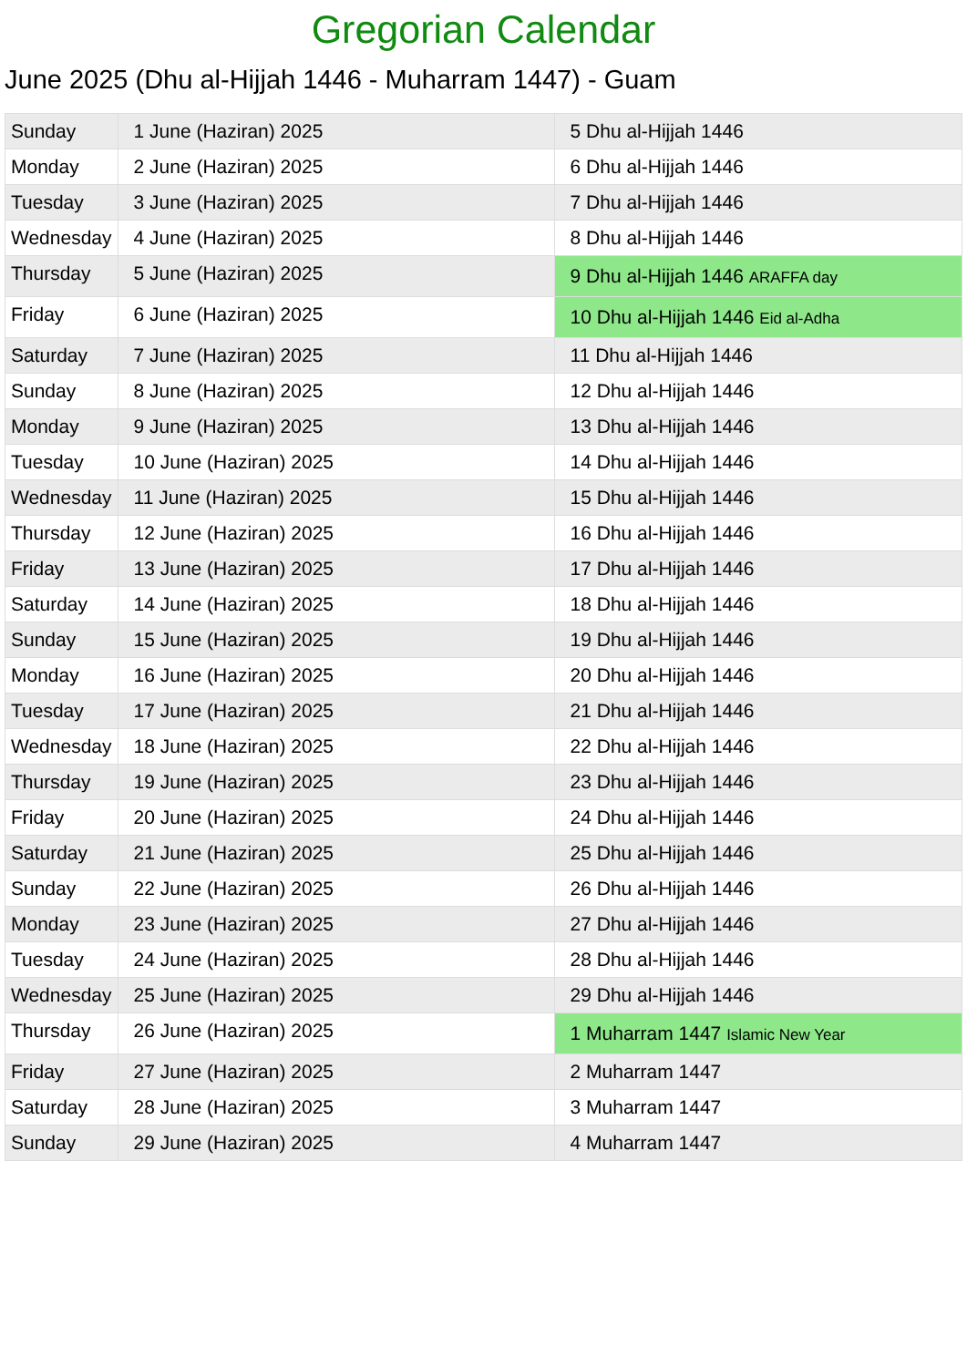Gregorian Calendar
June 2025 (Dhu al-Hijjah 1446 - Muharram 1447) - Guam
| Sunday | 1 June (Haziran) 2025 | 5 Dhu al-Hijjah 1446 |
| Monday | 2 June (Haziran) 2025 | 6 Dhu al-Hijjah 1446 |
| Tuesday | 3 June (Haziran) 2025 | 7 Dhu al-Hijjah 1446 |
| Wednesday | 4 June (Haziran) 2025 | 8 Dhu al-Hijjah 1446 |
| Thursday | 5 June (Haziran) 2025 | 9 Dhu al-Hijjah 1446 ARAFFA day |
| Friday | 6 June (Haziran) 2025 | 10 Dhu al-Hijjah 1446 Eid al-Adha |
| Saturday | 7 June (Haziran) 2025 | 11 Dhu al-Hijjah 1446 |
| Sunday | 8 June (Haziran) 2025 | 12 Dhu al-Hijjah 1446 |
| Monday | 9 June (Haziran) 2025 | 13 Dhu al-Hijjah 1446 |
| Tuesday | 10 June (Haziran) 2025 | 14 Dhu al-Hijjah 1446 |
| Wednesday | 11 June (Haziran) 2025 | 15 Dhu al-Hijjah 1446 |
| Thursday | 12 June (Haziran) 2025 | 16 Dhu al-Hijjah 1446 |
| Friday | 13 June (Haziran) 2025 | 17 Dhu al-Hijjah 1446 |
| Saturday | 14 June (Haziran) 2025 | 18 Dhu al-Hijjah 1446 |
| Sunday | 15 June (Haziran) 2025 | 19 Dhu al-Hijjah 1446 |
| Monday | 16 June (Haziran) 2025 | 20 Dhu al-Hijjah 1446 |
| Tuesday | 17 June (Haziran) 2025 | 21 Dhu al-Hijjah 1446 |
| Wednesday | 18 June (Haziran) 2025 | 22 Dhu al-Hijjah 1446 |
| Thursday | 19 June (Haziran) 2025 | 23 Dhu al-Hijjah 1446 |
| Friday | 20 June (Haziran) 2025 | 24 Dhu al-Hijjah 1446 |
| Saturday | 21 June (Haziran) 2025 | 25 Dhu al-Hijjah 1446 |
| Sunday | 22 June (Haziran) 2025 | 26 Dhu al-Hijjah 1446 |
| Monday | 23 June (Haziran) 2025 | 27 Dhu al-Hijjah 1446 |
| Tuesday | 24 June (Haziran) 2025 | 28 Dhu al-Hijjah 1446 |
| Wednesday | 25 June (Haziran) 2025 | 29 Dhu al-Hijjah 1446 |
| Thursday | 26 June (Haziran) 2025 | 1 Muharram 1447 Islamic New Year |
| Friday | 27 June (Haziran) 2025 | 2 Muharram 1447 |
| Saturday | 28 June (Haziran) 2025 | 3 Muharram 1447 |
| Sunday | 29 June (Haziran) 2025 | 4 Muharram 1447 |